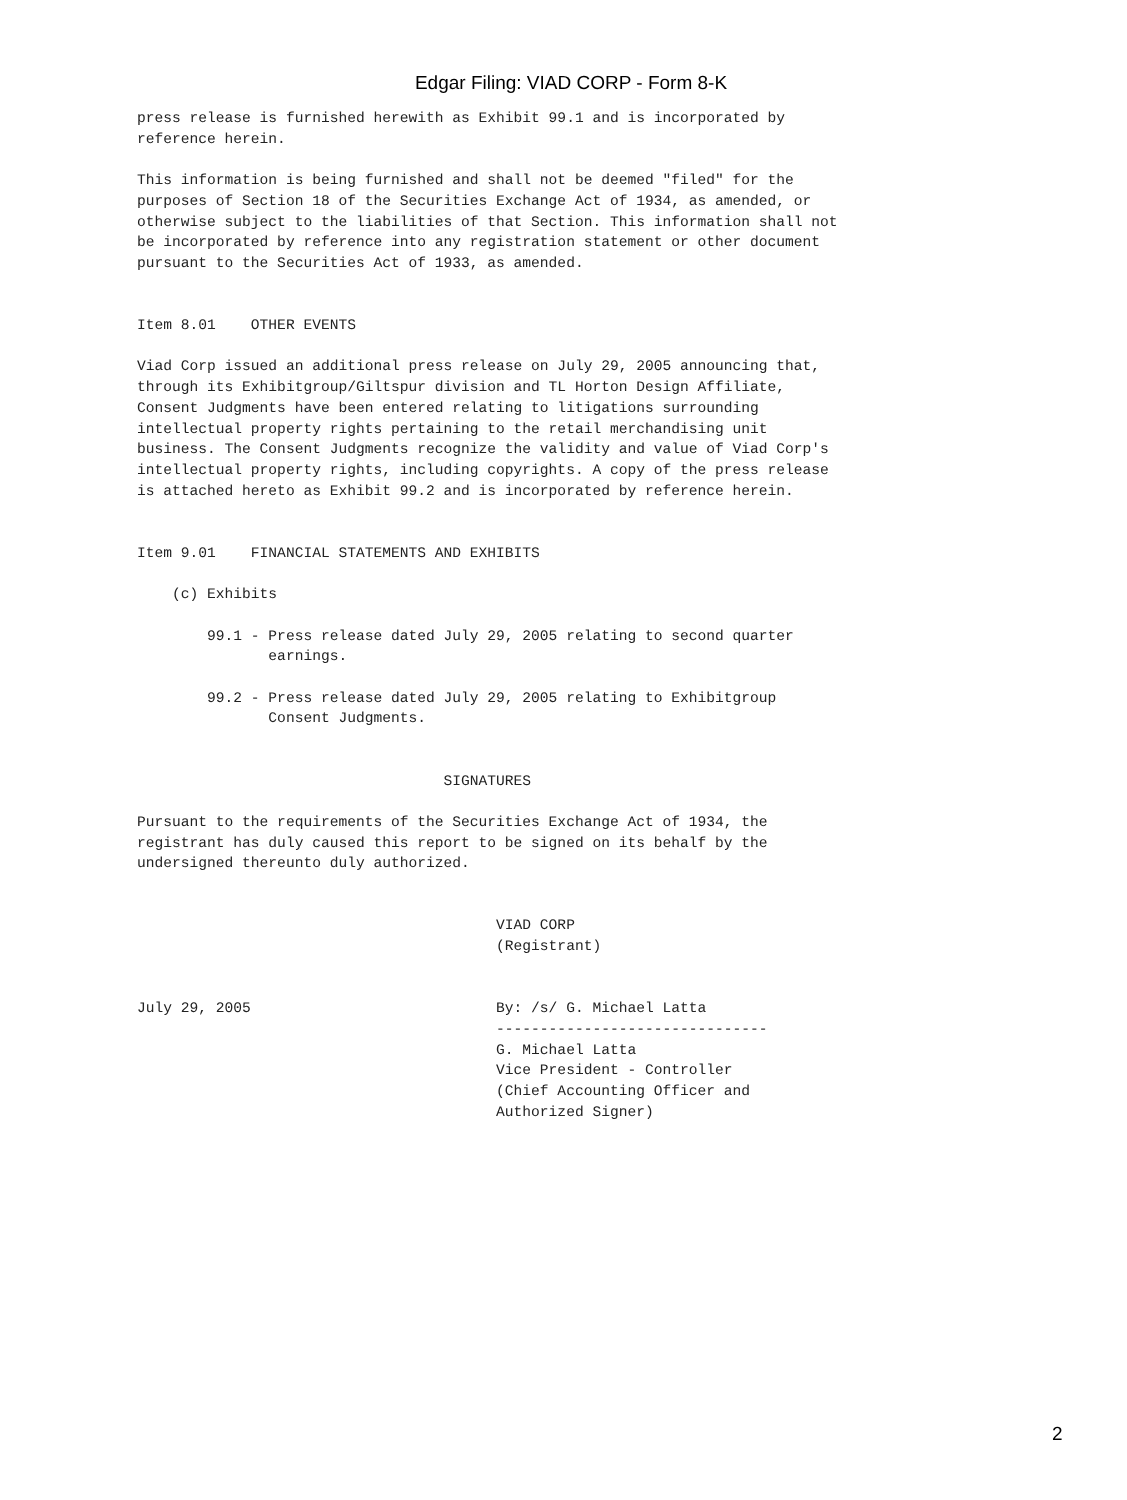Edgar Filing: VIAD CORP - Form 8-K
press release is furnished herewith as Exhibit 99.1 and is incorporated by
reference herein.

This information is being furnished and shall not be deemed "filed" for the
purposes of Section 18 of the Securities Exchange Act of 1934, as amended, or
otherwise subject to the liabilities of that Section. This information shall not
be incorporated by reference into any registration statement or other document
pursuant to the Securities Act of 1933, as amended.


Item 8.01    OTHER EVENTS

Viad Corp issued an additional press release on July 29, 2005 announcing that,
through its Exhibitgroup/Giltspur division and TL Horton Design Affiliate,
Consent Judgments have been entered relating to litigations surrounding
intellectual property rights pertaining to the retail merchandising unit
business. The Consent Judgments recognize the validity and value of Viad Corp's
intellectual property rights, including copyrights. A copy of the press release
is attached hereto as Exhibit 99.2 and is incorporated by reference herein.


Item 9.01    FINANCIAL STATEMENTS AND EXHIBITS

    (c) Exhibits

        99.1 - Press release dated July 29, 2005 relating to second quarter
               earnings.

        99.2 - Press release dated July 29, 2005 relating to Exhibitgroup
               Consent Judgments.


                                   SIGNATURES

Pursuant to the requirements of the Securities Exchange Act of 1934, the
registrant has duly caused this report to be signed on its behalf by the
undersigned thereunto duly authorized.


                                         VIAD CORP
                                         (Registrant)


July 29, 2005                            By: /s/ G. Michael Latta
                                         -------------------------------
                                         G. Michael Latta
                                         Vice President - Controller
                                         (Chief Accounting Officer and
                                         Authorized Signer)
2